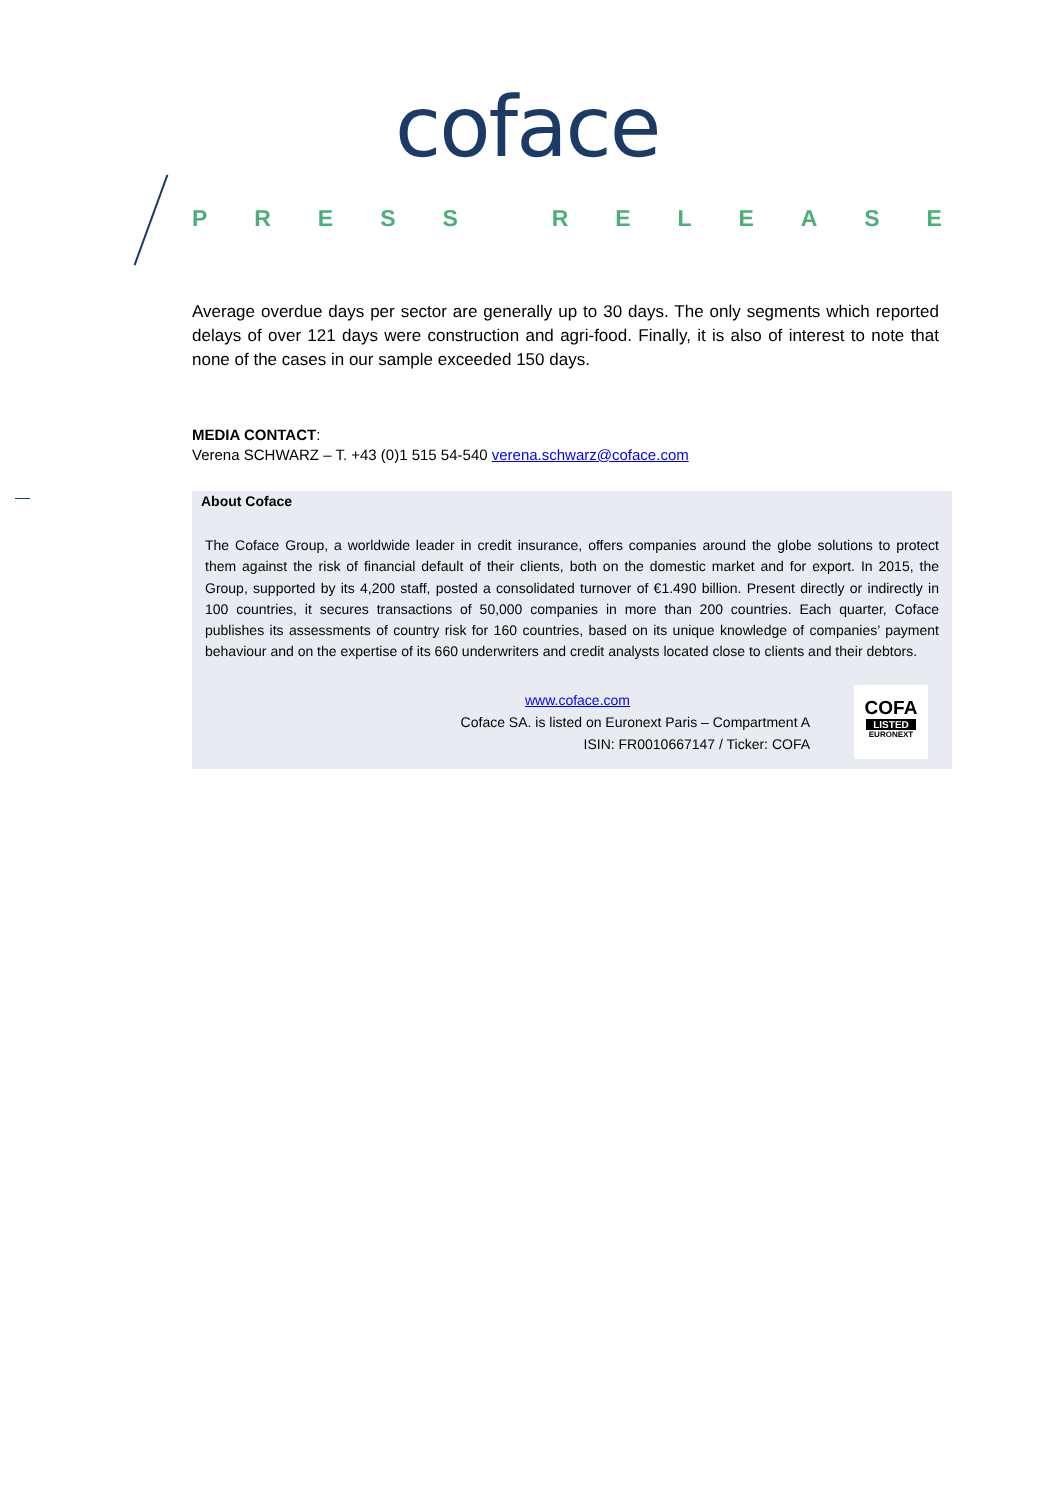coface
PRESS RELEASE
Average overdue days per sector are generally up to 30 days. The only segments which reported delays of over 121 days were construction and agri-food. Finally, it is also of interest to note that none of the cases in our sample exceeded 150 days.
MEDIA CONTACT:
Verena SCHWARZ – T. +43 (0)1 515 54-540 verena.schwarz@coface.com
About Coface
The Coface Group, a worldwide leader in credit insurance, offers companies around the globe solutions to protect them against the risk of financial default of their clients, both on the domestic market and for export. In 2015, the Group, supported by its 4,200 staff, posted a consolidated turnover of €1.490 billion. Present directly or indirectly in 100 countries, it secures transactions of 50,000 companies in more than 200 countries. Each quarter, Coface publishes its assessments of country risk for 160 countries, based on its unique knowledge of companies’ payment behaviour and on the expertise of its 660 underwriters and credit analysts located close to clients and their debtors.
www.coface.com
Coface SA. is listed on Euronext Paris – Compartment A
ISIN: FR0010667147 / Ticker: COFA
COFA
LISTED
EURONEXT